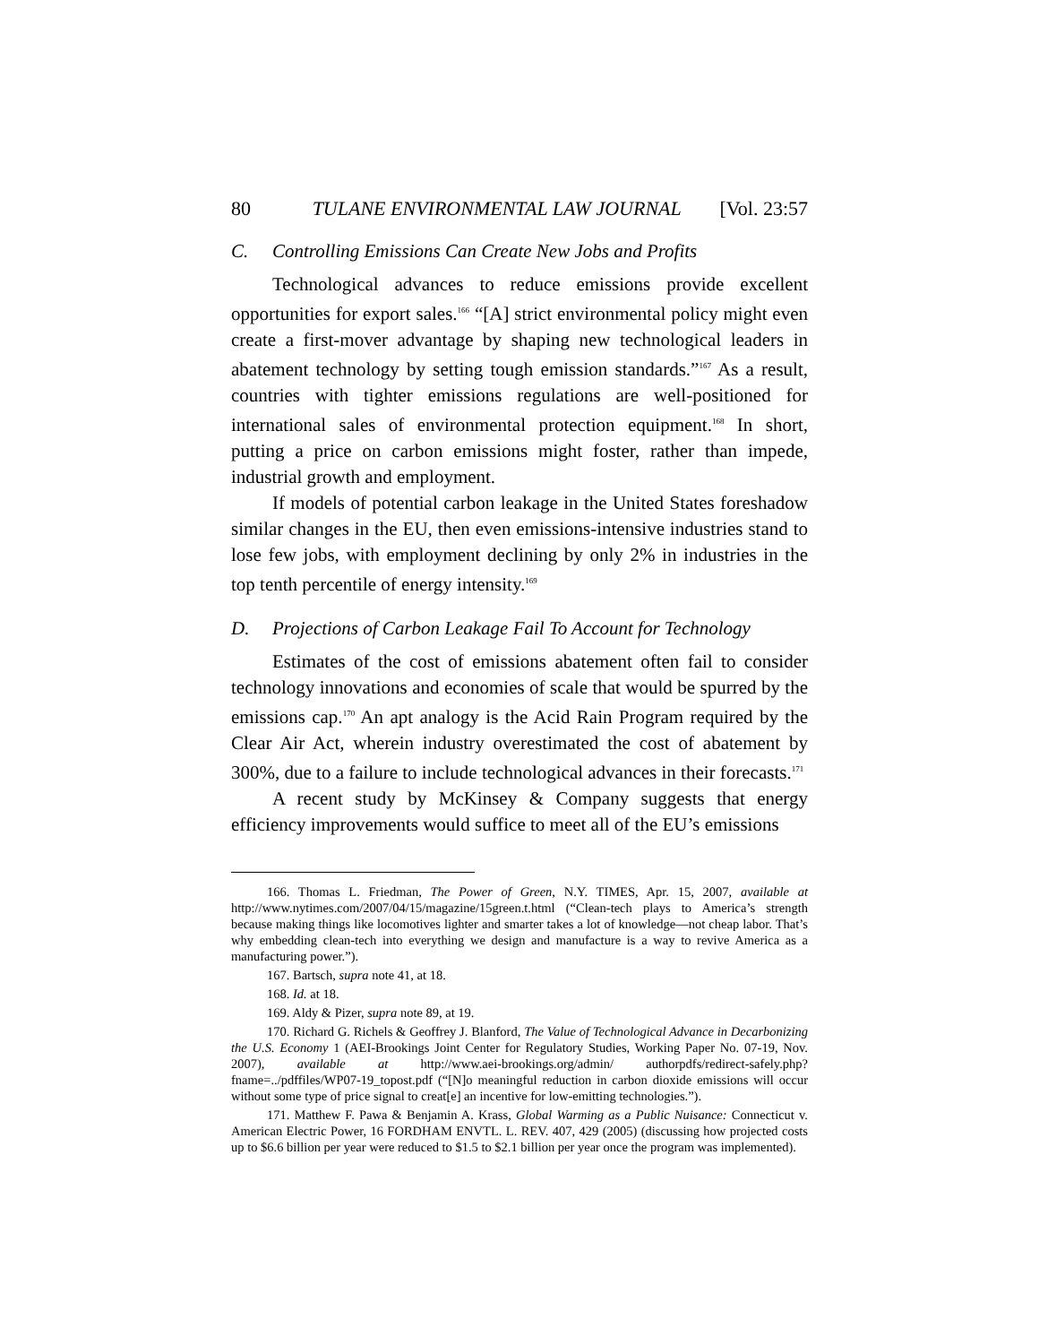80 TULANE ENVIRONMENTAL LAW JOURNAL [Vol. 23:57
C. Controlling Emissions Can Create New Jobs and Profits
Technological advances to reduce emissions provide excellent opportunities for export sales.<sup>166</sup> “[A] strict environmental policy might even create a first-mover advantage by shaping new technological leaders in abatement technology by setting tough emission standards.”<sup>167</sup> As a result, countries with tighter emissions regulations are well-positioned for international sales of environmental protection equipment.<sup>168</sup> In short, putting a price on carbon emissions might foster, rather than impede, industrial growth and employment.
If models of potential carbon leakage in the United States foreshadow similar changes in the EU, then even emissions-intensive industries stand to lose few jobs, with employment declining by only 2% in industries in the top tenth percentile of energy intensity.<sup>169</sup>
D. Projections of Carbon Leakage Fail To Account for Technology
Estimates of the cost of emissions abatement often fail to consider technology innovations and economies of scale that would be spurred by the emissions cap.<sup>170</sup> An apt analogy is the Acid Rain Program required by the Clear Air Act, wherein industry overestimated the cost of abatement by 300%, due to a failure to include technological advances in their forecasts.<sup>171</sup>
A recent study by McKinsey & Company suggests that energy efficiency improvements would suffice to meet all of the EU’s emissions
166. Thomas L. Friedman, The Power of Green, N.Y. TIMES, Apr. 15, 2007, available at http://www.nytimes.com/2007/04/15/magazine/15green.t.html (“Clean-tech plays to America’s strength because making things like locomotives lighter and smarter takes a lot of knowledge—not cheap labor. That’s why embedding clean-tech into everything we design and manufacture is a way to revive America as a manufacturing power.”).
167. Bartsch, supra note 41, at 18.
168. Id. at 18.
169. Aldy & Pizer, supra note 89, at 19.
170. Richard G. Richels & Geoffrey J. Blanford, The Value of Technological Advance in Decarbonizing the U.S. Economy 1 (AEI-Brookings Joint Center for Regulatory Studies, Working Paper No. 07-19, Nov. 2007), available at http://www.aei-brookings.org/admin/ authorpdfs/redirect-safely.php?fname=../pdffiles/WP07-19_topost.pdf (“[N]o meaningful reduction in carbon dioxide emissions will occur without some type of price signal to creat[e] an incentive for low-emitting technologies.”).
171. Matthew F. Pawa & Benjamin A. Krass, Global Warming as a Public Nuisance: Connecticut v. American Electric Power, 16 FORDHAM ENVTL. L. REV. 407, 429 (2005) (discussing how projected costs up to $6.6 billion per year were reduced to $1.5 to $2.1 billion per year once the program was implemented).